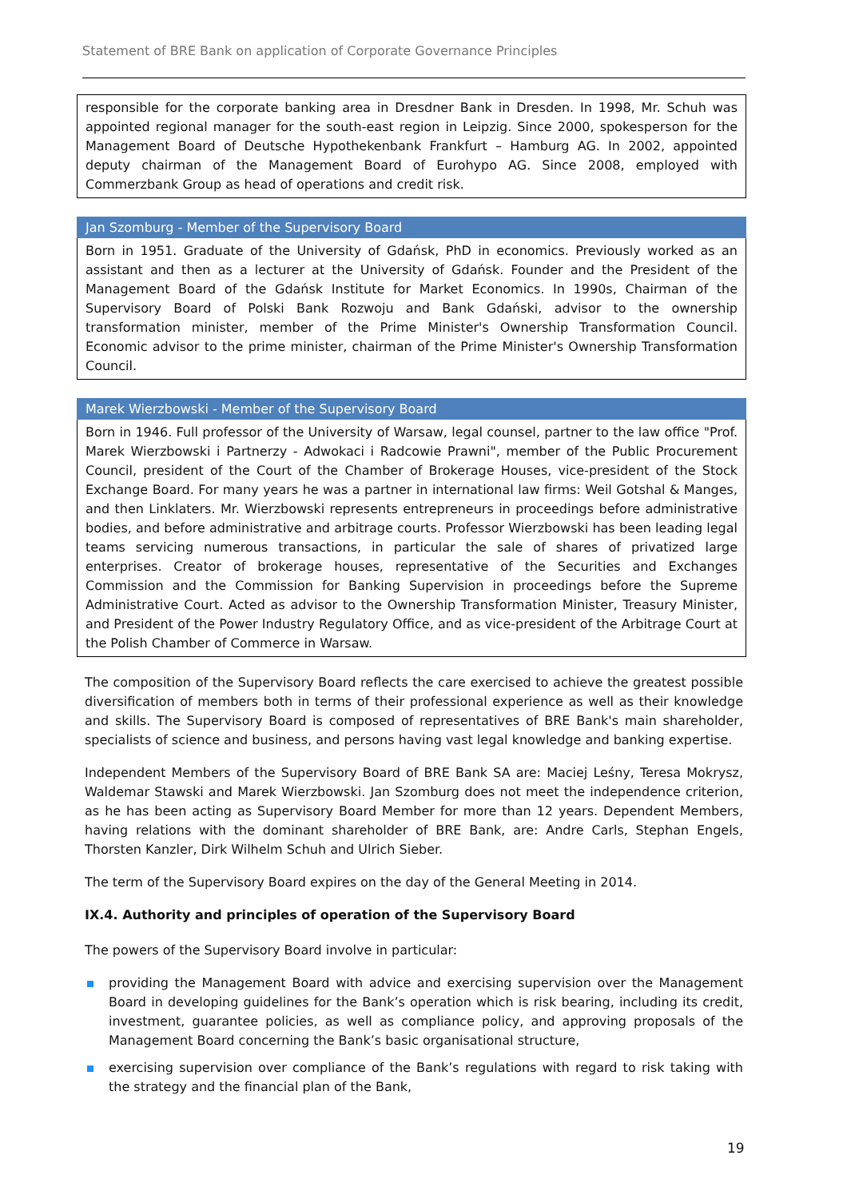Statement of BRE Bank on application of Corporate Governance Principles
| responsible for the corporate banking area in Dresdner Bank in Dresden. In 1998, Mr. Schuh was appointed regional manager for the south-east region in Leipzig. Since 2000, spokesperson for the Management Board of Deutsche Hypothekenbank Frankfurt – Hamburg AG. In 2002, appointed deputy chairman of the Management Board of Eurohypo AG. Since 2008, employed with Commerzbank Group as head of operations and credit risk. |
| Jan Szomburg - Member of the Supervisory Board |
| --- |
| Born in 1951. Graduate of the University of Gdańsk, PhD in economics. Previously worked as an assistant and then as a lecturer at the University of Gdańsk. Founder and the President of the Management Board of the Gdańsk Institute for Market Economics. In 1990s, Chairman of the Supervisory Board of Polski Bank Rozwoju and Bank Gdański, advisor to the ownership transformation minister, member of the Prime Minister's Ownership Transformation Council. Economic advisor to the prime minister, chairman of the Prime Minister's Ownership Transformation Council. |
| Marek Wierzbowski - Member of the Supervisory Board |
| --- |
| Born in 1946. Full professor of the University of Warsaw, legal counsel, partner to the law office "Prof. Marek Wierzbowski i Partnerzy - Adwokaci i Radcowie Prawni", member of the Public Procurement Council, president of the Court of the Chamber of Brokerage Houses, vice-president of the Stock Exchange Board. For many years he was a partner in international law firms: Weil Gotshal & Manges, and then Linklaters. Mr. Wierzbowski represents entrepreneurs in proceedings before administrative bodies, and before administrative and arbitrage courts. Professor Wierzbowski has been leading legal teams servicing numerous transactions, in particular the sale of shares of privatized large enterprises. Creator of brokerage houses, representative of the Securities and Exchanges Commission and the Commission for Banking Supervision in proceedings before the Supreme Administrative Court. Acted as advisor to the Ownership Transformation Minister, Treasury Minister, and President of the Power Industry Regulatory Office, and as vice-president of the Arbitrage Court at the Polish Chamber of Commerce in Warsaw. |
The composition of the Supervisory Board reflects the care exercised to achieve the greatest possible diversification of members both in terms of their professional experience as well as their knowledge and skills. The Supervisory Board is composed of representatives of BRE Bank's main shareholder, specialists of science and business, and persons having vast legal knowledge and banking expertise.
Independent Members of the Supervisory Board of BRE Bank SA are: Maciej Leśny, Teresa Mokrysz, Waldemar Stawski and Marek Wierzbowski. Jan Szomburg does not meet the independence criterion, as he has been acting as Supervisory Board Member for more than 12 years. Dependent Members, having relations with the dominant shareholder of BRE Bank, are: Andre Carls, Stephan Engels, Thorsten Kanzler, Dirk Wilhelm Schuh and Ulrich Sieber.
The term of the Supervisory Board expires on the day of the General Meeting in 2014.
IX.4. Authority and principles of operation of the Supervisory Board
The powers of the Supervisory Board involve in particular:
providing the Management Board with advice and exercising supervision over the Management Board in developing guidelines for the Bank’s operation which is risk bearing, including its credit, investment, guarantee policies, as well as compliance policy, and approving proposals of the Management Board concerning the Bank’s basic organisational structure,
exercising supervision over compliance of the Bank’s regulations with regard to risk taking with the strategy and the financial plan of the Bank,
19